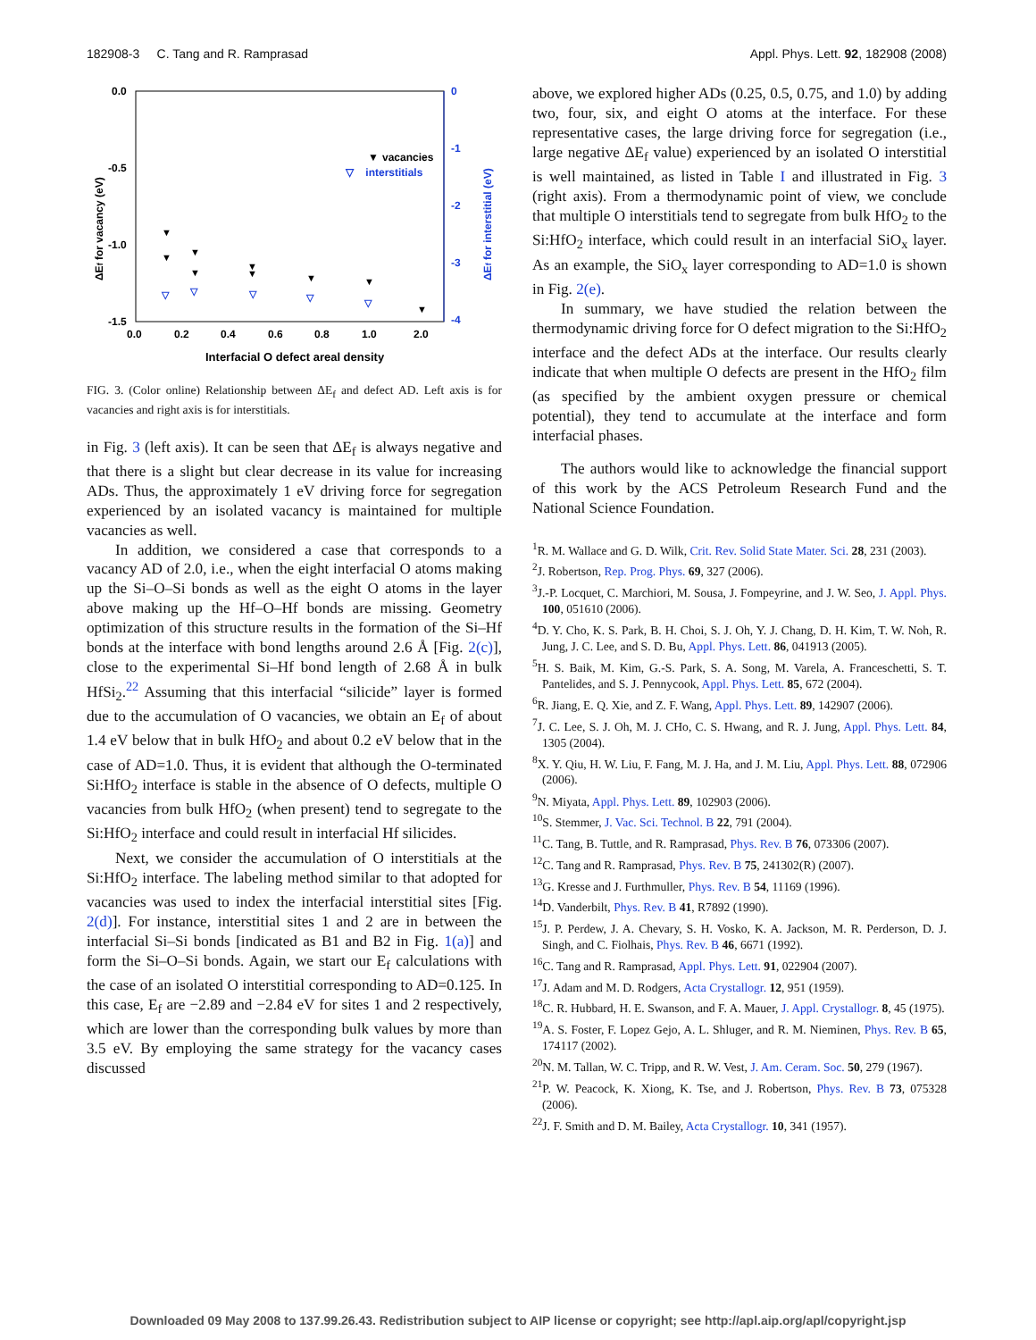182908-3 C. Tang and R. Ramprasad Appl. Phys. Lett. 92, 182908 (2008)
0.0
-0.5
-1.0
-1.5
0
-1
-2
-3
-4
0.0
0.2
0.4
0.6
0.8
1.0
2.0
Interfacial O defect areal density
ΔEf for vacancy (eV)
ΔEf for interstitial (eV)
▼
vacancies
▽ interstitials
▼
▼
▼
▼
▼
▼
▼
▼
▼
▽
▽
▽
▽
▽
FIG. 3. (Color online) Relationship between ΔE<sub>f</sub> and defect AD. Left axis is for vacancies and right axis is for interstitials.
in Fig. 3 (left axis). It can be seen that ΔE<sub>f</sub> is always negative and that there is a slight but clear decrease in its value for increasing ADs. Thus, the approximately 1 eV driving force for segregation experienced by an isolated vacancy is maintained for multiple vacancies as well.
In addition, we considered a case that corresponds to a vacancy AD of 2.0, i.e., when the eight interfacial O atoms making up the Si–O–Si bonds as well as the eight O atoms in the layer above making up the Hf–O–Hf bonds are missing. Geometry optimization of this structure results in the formation of the Si–Hf bonds at the interface with bond lengths around 2.6 Å [Fig. 2(c)], close to the experimental Si–Hf bond length of 2.68 Å in bulk HfSi<sub>2</sub>.<sup>22</sup> Assuming that this interfacial “silicide” layer is formed due to the accumulation of O vacancies, we obtain an E<sub>f</sub> of about 1.4 eV below that in bulk HfO<sub>2</sub> and about 0.2 eV below that in the case of AD=1.0. Thus, it is evident that although the O-terminated Si:HfO<sub>2</sub> interface is stable in the absence of O defects, multiple O vacancies from bulk HfO<sub>2</sub> (when present) tend to segregate to the Si:HfO<sub>2</sub> interface and could result in interfacial Hf silicides.
Next, we consider the accumulation of O interstitials at the Si:HfO<sub>2</sub> interface. The labeling method similar to that adopted for vacancies was used to index the interfacial interstitial sites [Fig. 2(d)]. For instance, interstitial sites 1 and 2 are in between the interfacial Si–Si bonds [indicated as B1 and B2 in Fig. 1(a)] and form the Si–O–Si bonds. Again, we start our E<sub>f</sub> calculations with the case of an isolated O interstitial corresponding to AD=0.125. In this case, E<sub>f</sub> are −2.89 and −2.84 eV for sites 1 and 2 respectively, which are lower than the corresponding bulk values by more than 3.5 eV. By employing the same strategy for the vacancy cases discussed
above, we explored higher ADs (0.25, 0.5, 0.75, and 1.0) by adding two, four, six, and eight O atoms at the interface. For these representative cases, the large driving force for segregation (i.e., large negative ΔE<sub>f</sub> value) experienced by an isolated O interstitial is well maintained, as listed in Table I and illustrated in Fig. 3 (right axis). From a thermodynamic point of view, we conclude that multiple O interstitials tend to segregate from bulk HfO<sub>2</sub> to the Si:HfO<sub>2</sub> interface, which could result in an interfacial SiO<sub>x</sub> layer. As an example, the SiO<sub>x</sub> layer corresponding to AD=1.0 is shown in Fig. 2(e).
In summary, we have studied the relation between the thermodynamic driving force for O defect migration to the Si:HfO<sub>2</sub> interface and the defect ADs at the interface. Our results clearly indicate that when multiple O defects are present in the HfO<sub>2</sub> film (as specified by the ambient oxygen pressure or chemical potential), they tend to accumulate at the interface and form interfacial phases.
The authors would like to acknowledge the financial support of this work by the ACS Petroleum Research Fund and the National Science Foundation.
<sup>1</sup> R. M. Wallace and G. D. Wilk, Crit. Rev. Solid State Mater. Sci. 28, 231 (2003).
<sup>2</sup> J. Robertson, Rep. Prog. Phys. 69, 327 (2006).
<sup>3</sup> J.-P. Locquet, C. Marchiori, M. Sousa, J. Fompeyrine, and J. W. Seo, J. Appl. Phys. 100, 051610 (2006).
<sup>4</sup> D. Y. Cho, K. S. Park, B. H. Choi, S. J. Oh, Y. J. Chang, D. H. Kim, T. W. Noh, R. Jung, J. C. Lee, and S. D. Bu, Appl. Phys. Lett. 86, 041913 (2005).
<sup>5</sup>H. S. Baik, M. Kim, G.-S. Park, S. A. Song, M. Varela, A. Franceschetti, S. T. Pantelides, and S. J. Pennycook, Appl. Phys. Lett. 85, 672 (2004).
<sup>6</sup> R. Jiang, E. Q. Xie, and Z. F. Wang, Appl. Phys. Lett. 89, 142907 (2006).
<sup>7</sup> J. C. Lee, S. J. Oh, M. J. CHo, C. S. Hwang, and R. J. Jung, Appl. Phys. Lett. 84, 1305 (2004).
<sup>8</sup> X. Y. Qiu, H. W. Liu, F. Fang, M. J. Ha, and J. M. Liu, Appl. Phys. Lett. 88, 072906 (2006).
<sup>9</sup>N. Miyata, Appl. Phys. Lett. 89, 102903 (2006).
<sup>10</sup> S. Stemmer, J. Vac. Sci. Technol. B 22, 791 (2004).
<sup>11</sup>C. Tang, B. Tuttle, and R. Ramprasad, Phys. Rev. B 76, 073306 (2007).
<sup>12</sup>C. Tang and R. Ramprasad, Phys. Rev. B 75, 241302(R) (2007).
<sup>13</sup> G. Kresse and J. Furthmuller, Phys. Rev. B 54, 11169 (1996).
<sup>14</sup> D. Vanderbilt, Phys. Rev. B 41, R7892 (1990).
<sup>15</sup> J. P. Perdew, J. A. Chevary, S. H. Vosko, K. A. Jackson, M. R. Perderson, D. J. Singh, and C. Fiolhais, Phys. Rev. B 46, 6671 (1992).
<sup>16</sup>C. Tang and R. Ramprasad, Appl. Phys. Lett. 91, 022904 (2007).
<sup>17</sup> J. Adam and M. D. Rodgers, Acta Crystallogr. 12, 951 (1959).
<sup>18</sup>C. R. Hubbard, H. E. Swanson, and F. A. Mauer, J. Appl. Crystallogr. 8, 45 (1975).
<sup>19</sup> A. S. Foster, F. Lopez Gejo, A. L. Shluger, and R. M. Nieminen, Phys. Rev. B 65, 174117 (2002).
<sup>20</sup>N. M. Tallan, W. C. Tripp, and R. W. Vest, J. Am. Ceram. Soc. 50, 279 (1967).
<sup>21</sup>P. W. Peacock, K. Xiong, K. Tse, and J. Robertson, Phys. Rev. B 73, 075328 (2006).
<sup>22</sup> J. F. Smith and D. M. Bailey, Acta Crystallogr. 10, 341 (1957).
Downloaded 09 May 2008 to 137.99.26.43. Redistribution subject to AIP license or copyright; see http://apl.aip.org/apl/copyright.jsp